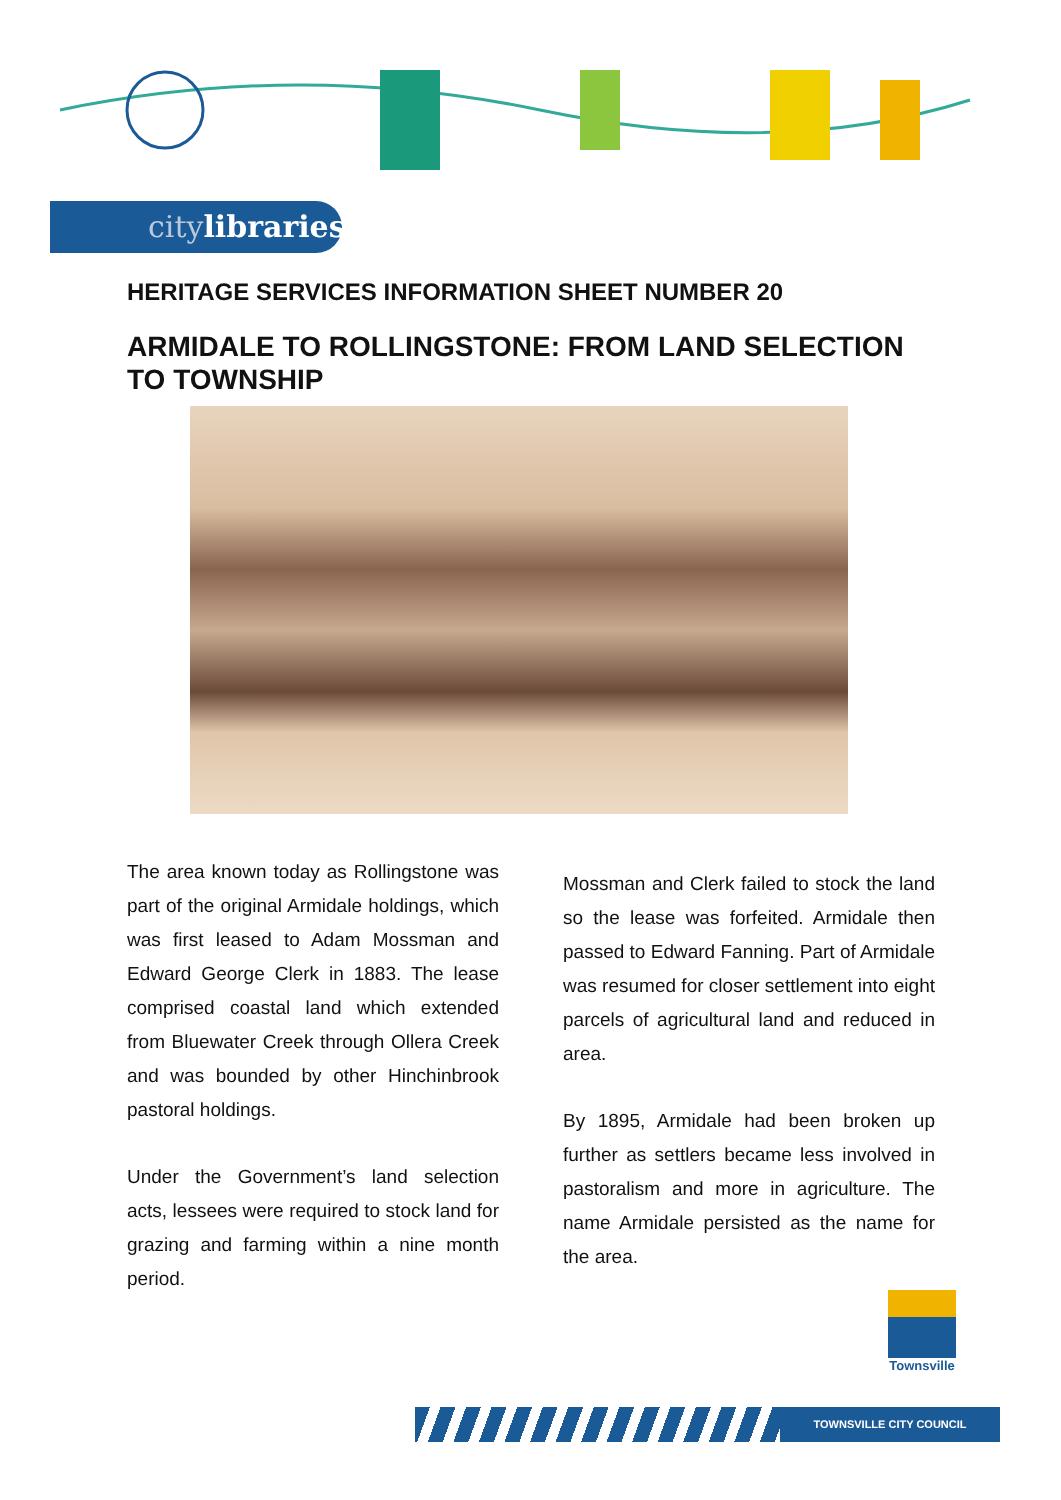citylibraries
HERITAGE SERVICES INFORMATION SHEET NUMBER 20
ARMIDALE TO ROLLINGSTONE: FROM LAND SELECTION TO TOWNSHIP
The area known today as Rollingstone was part of the original Armidale holdings, which was first leased to Adam Mossman and Edward George Clerk in 1883. The lease comprised coastal land which extended from Bluewater Creek through Ollera Creek and was bounded by other Hinchinbrook pastoral holdings.
Under the Government’s land selection acts, lessees were required to stock land for grazing and farming within a nine month period.
Mossman and Clerk failed to stock the land so the lease was forfeited. Armidale then passed to Edward Fanning. Part of Armidale was resumed for closer settlement into eight parcels of agricultural land and reduced in area.
By 1895, Armidale had been broken up further as settlers became less involved in pastoralism and more in agriculture. The name Armidale persisted as the name for the area.
Townsville
TOWNSVILLE CITY COUNCIL